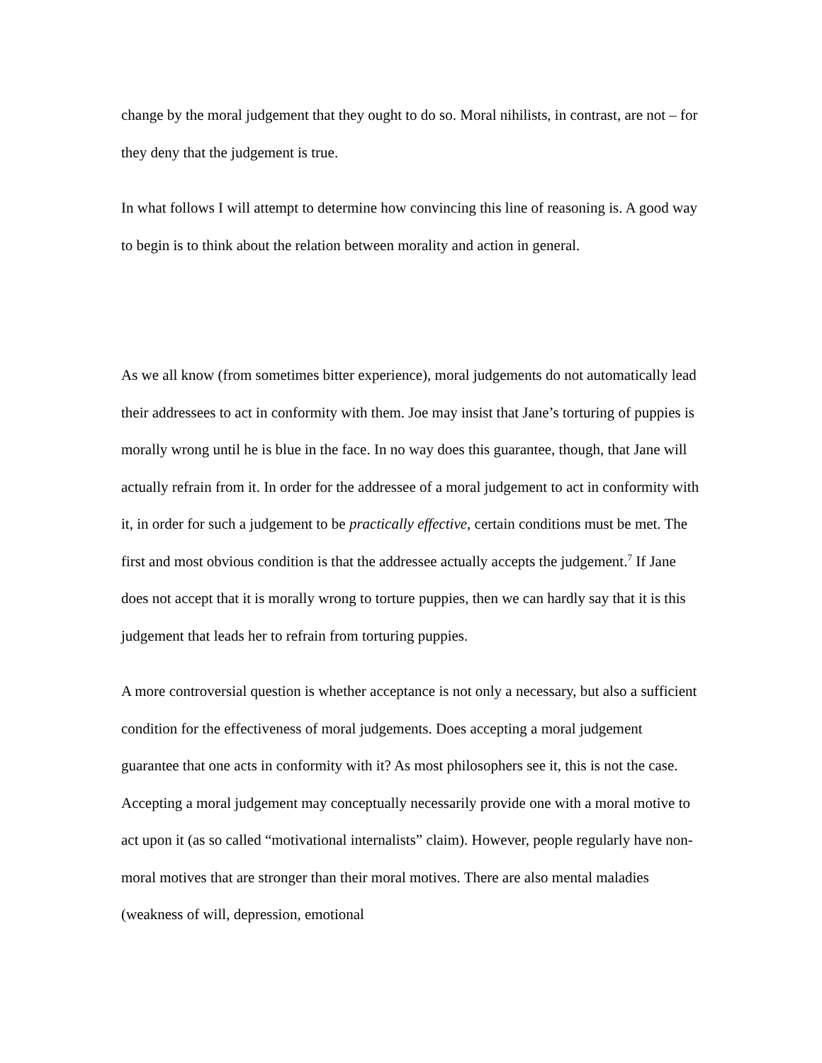change by the moral judgement that they ought to do so. Moral nihilists, in contrast, are not – for they deny that the judgement is true.
In what follows I will attempt to determine how convincing this line of reasoning is. A good way to begin is to think about the relation between morality and action in general.
As we all know (from sometimes bitter experience), moral judgements do not automatically lead their addressees to act in conformity with them. Joe may insist that Jane’s torturing of puppies is morally wrong until he is blue in the face. In no way does this guarantee, though, that Jane will actually refrain from it. In order for the addressee of a moral judgement to act in conformity with it, in order for such a judgement to be practically effective, certain conditions must be met. The first and most obvious condition is that the addressee actually accepts the judgement.<sup>7</sup> If Jane does not accept that it is morally wrong to torture puppies, then we can hardly say that it is this judgement that leads her to refrain from torturing puppies.
A more controversial question is whether acceptance is not only a necessary, but also a sufficient condition for the effectiveness of moral judgements. Does accepting a moral judgement guarantee that one acts in conformity with it? As most philosophers see it, this is not the case. Accepting a moral judgement may conceptually necessarily provide one with a moral motive to act upon it (as so called “motivational internalists” claim). However, people regularly have non-moral motives that are stronger than their moral motives. There are also mental maladies (weakness of will, depression, emotional